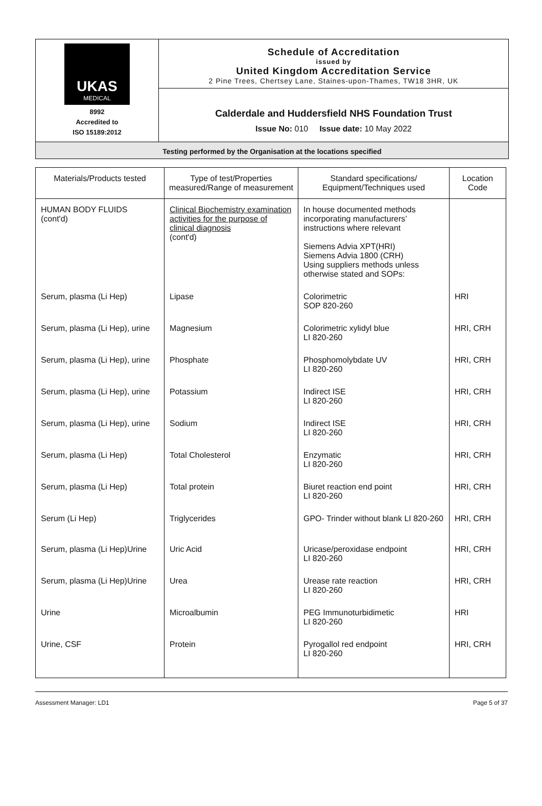UKAS
MEDICAL
8992
Accredited to
ISO 15189:2012
Schedule of Accreditation
issued by
United Kingdom Accreditation Service
2 Pine Trees, Chertsey Lane, Staines-upon-Thames, TW18 3HR, UK
Calderdale and Huddersfield NHS Foundation Trust
Issue No: 010 Issue date: 10 May 2022
Testing performed by the Organisation at the locations specified
| Materials/Products tested | Type of test/Properties measured/Range of measurement | Standard specifications/ Equipment/Techniques used | Location Code |
| --- | --- | --- | --- |
| HUMAN BODY FLUIDS (cont'd) | Clinical Biochemistry examination activities for the purpose of clinical diagnosis (cont'd) | In house documented methods incorporating manufacturers’ instructions where relevant Siemens Advia XPT(HRI) Siemens Advia 1800 (CRH) Using suppliers methods unless otherwise stated and SOPs: | |
| Serum, plasma (Li Hep) | Lipase | Colorimetric SOP 820-260 | HRI |
| Serum, plasma (Li Hep), urine | Magnesium | Colorimetric xylidyl blue LI 820-260 | HRI, CRH |
| Serum, plasma (Li Hep), urine | Phosphate | Phosphomolybdate UV LI 820-260 | HRI, CRH |
| Serum, plasma (Li Hep), urine | Potassium | Indirect ISE LI 820-260 | HRI, CRH |
| Serum, plasma (Li Hep), urine | Sodium | Indirect ISE LI 820-260 | HRI, CRH |
| Serum, plasma (Li Hep) | Total Cholesterol | Enzymatic LI 820-260 | HRI, CRH |
| Serum, plasma (Li Hep) | Total protein | Biuret reaction end point LI 820-260 | HRI, CRH |
| Serum (Li Hep) | Triglycerides | GPO- Trinder without blank LI 820-260 | HRI, CRH |
| Serum, plasma (Li Hep)Urine | Uric Acid | Uricase/peroxidase endpoint LI 820-260 | HRI, CRH |
| Serum, plasma (Li Hep)Urine | Urea | Urease rate reaction LI 820-260 | HRI, CRH |
| Urine | Microalbumin | PEG Immunoturbidimetic LI 820-260 | HRI |
| Urine, CSF | Protein | Pyrogallol red endpoint LI 820-260 | HRI, CRH |
Assessment Manager: LD1 Page 5 of 37